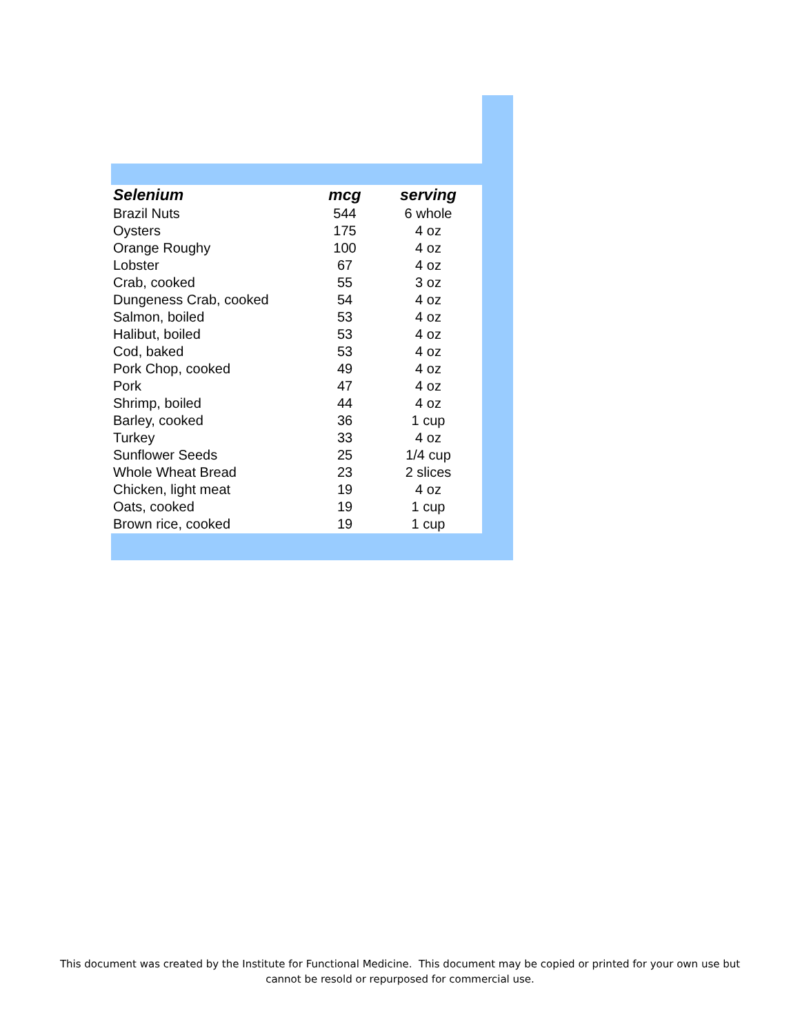| Selenium | mcg | serving |
| --- | --- | --- |
| Brazil Nuts | 544 | 6 whole |
| Oysters | 175 | 4 oz |
| Orange Roughy | 100 | 4 oz |
| Lobster | 67 | 4 oz |
| Crab, cooked | 55 | 3 oz |
| Dungeness Crab, cooked | 54 | 4 oz |
| Salmon, boiled | 53 | 4 oz |
| Halibut, boiled | 53 | 4 oz |
| Cod, baked | 53 | 4 oz |
| Pork Chop, cooked | 49 | 4 oz |
| Pork | 47 | 4 oz |
| Shrimp, boiled | 44 | 4 oz |
| Barley, cooked | 36 | 1 cup |
| Turkey | 33 | 4 oz |
| Sunflower Seeds | 25 | 1/4 cup |
| Whole Wheat Bread | 23 | 2 slices |
| Chicken, light meat | 19 | 4 oz |
| Oats, cooked | 19 | 1 cup |
| Brown rice, cooked | 19 | 1 cup |
This document was created by the Institute for Functional Medicine. This document may be copied or printed for your own use but
cannot be resold or repurposed for commercial use.